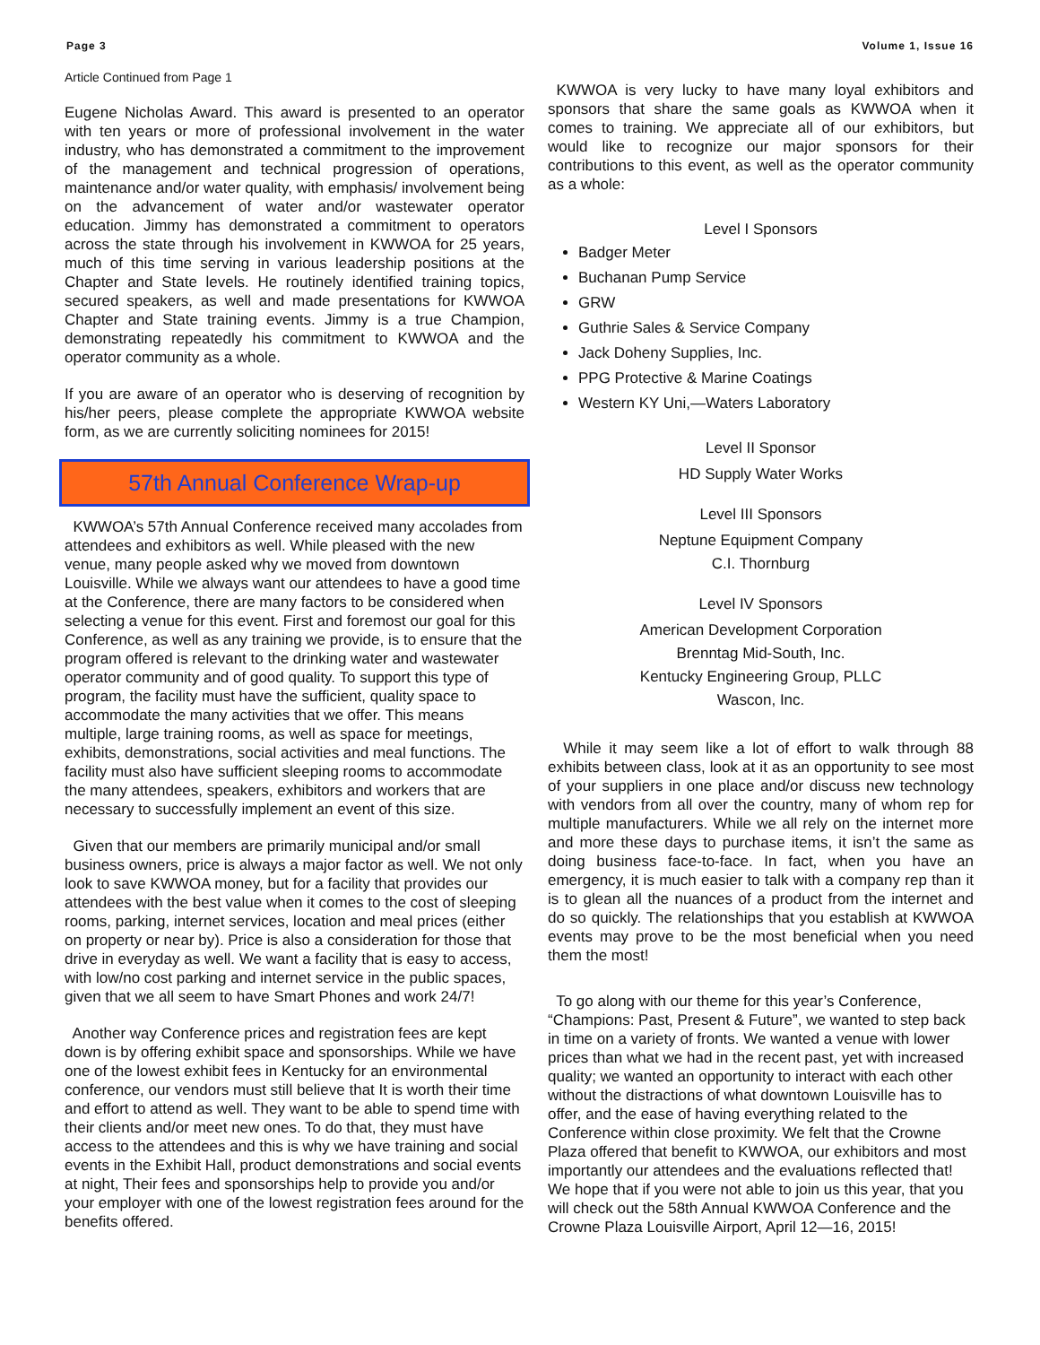Page 3 Volume 1, Issue 16
Article Continued from Page 1
Eugene Nicholas Award. This award is presented to an operator with ten years or more of professional involvement in the water industry, who has demonstrated a commitment to the improvement of the management and technical progression of operations, maintenance and/or water quality, with emphasis/ involvement being on the advancement of water and/or wastewater operator education. Jimmy has demonstrated a commitment to operators across the state through his involvement in KWWOA for 25 years, much of this time serving in various leadership positions at the Chapter and State levels. He routinely identified training topics, secured speakers, as well and made presentations for KWWOA Chapter and State training events. Jimmy is a true Champion, demonstrating repeatedly his commitment to KWWOA and the operator community as a whole.
If you are aware of an operator who is deserving of recognition by his/her peers, please complete the appropriate KWWOA website form, as we are currently soliciting nominees for 2015!
57th Annual Conference Wrap-up
KWWOA’s 57th Annual Conference received many accolades from attendees and exhibitors as well. While pleased with the new venue, many people asked why we moved from downtown Louisville. While we always want our attendees to have a good time at the Conference, there are many factors to be considered when selecting a venue for this event. First and foremost our goal for this Conference, as well as any training we provide, is to ensure that the program offered is relevant to the drinking water and wastewater operator community and of good quality. To support this type of program, the facility must have the sufficient, quality space to accommodate the many activities that we offer. This means multiple, large training rooms, as well as space for meetings, exhibits, demonstrations, social activities and meal functions. The facility must also have sufficient sleeping rooms to accommodate the many attendees, speakers, exhibitors and workers that are necessary to successfully implement an event of this size.
Given that our members are primarily municipal and/or small business owners, price is always a major factor as well. We not only look to save KWWOA money, but for a facility that provides our attendees with the best value when it comes to the cost of sleeping rooms, parking, internet services, location and meal prices (either on property or near by). Price is also a consideration for those that drive in everyday as well. We want a facility that is easy to access, with low/no cost parking and internet service in the public spaces, given that we all seem to have Smart Phones and work 24/7!
Another way Conference prices and registration fees are kept down is by offering exhibit space and sponsorships. While we have one of the lowest exhibit fees in Kentucky for an environmental conference, our vendors must still believe that It is worth their time and effort to attend as well. They want to be able to spend time with their clients and/or meet new ones. To do that, they must have access to the attendees and this is why we have training and social events in the Exhibit Hall, product demonstrations and social events at night, Their fees and sponsorships help to provide you and/or your employer with one of the lowest registration fees around for the benefits offered.
KWWOA is very lucky to have many loyal exhibitors and sponsors that share the same goals as KWWOA when it comes to training. We appreciate all of our exhibitors, but would like to recognize our major sponsors for their contributions to this event, as well as the operator community as a whole:
Level I Sponsors
Badger Meter
Buchanan Pump Service
GRW
Guthrie Sales & Service Company
Jack Doheny Supplies, Inc.
PPG Protective & Marine Coatings
Western KY Uni,—Waters Laboratory
Level II Sponsor
HD Supply Water Works
Level III Sponsors
Neptune Equipment Company
C.I. Thornburg
Level IV Sponsors
American Development Corporation
Brenntag Mid-South, Inc.
Kentucky Engineering Group, PLLC
Wascon, Inc.
While it may seem like a lot of effort to walk through 88 exhibits between class, look at it as an opportunity to see most of your suppliers in one place and/or discuss new technology with vendors from all over the country, many of whom rep for multiple manufacturers. While we all rely on the internet more and more these days to purchase items, it isn’t the same as doing business face-to-face. In fact, when you have an emergency, it is much easier to talk with a company rep than it is to glean all the nuances of a product from the internet and do so quickly. The relationships that you establish at KWWOA events may prove to be the most beneficial when you need them the most!
To go along with our theme for this year’s Conference, “Champions: Past, Present & Future”, we wanted to step back in time on a variety of fronts. We wanted a venue with lower prices than what we had in the recent past, yet with increased quality; we wanted an opportunity to interact with each other without the distractions of what downtown Louisville has to offer, and the ease of having everything related to the Conference within close proximity. We felt that the Crowne Plaza offered that benefit to KWWOA, our exhibitors and most importantly our attendees and the evaluations reflected that! We hope that if you were not able to join us this year, that you will check out the 58th Annual KWWOA Conference and the Crowne Plaza Louisville Airport, April 12—16, 2015!